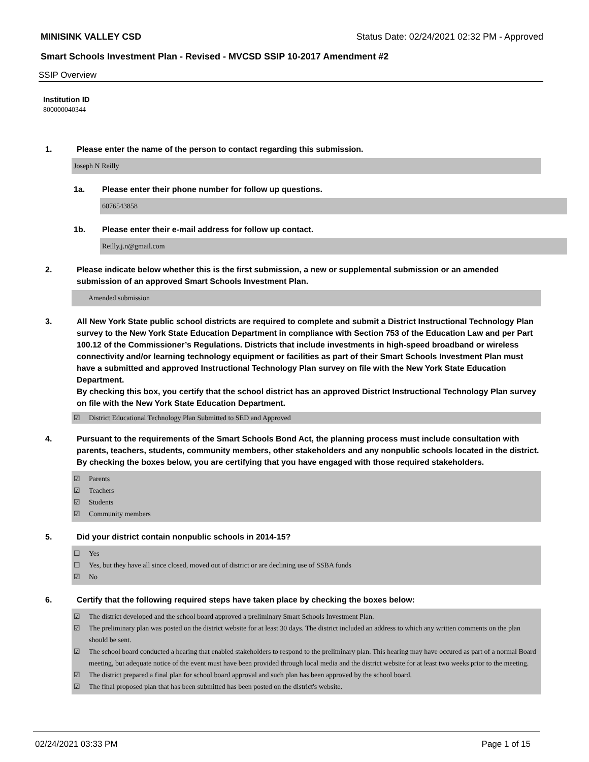MINISINK VALLEY CSD Status Date: 02/24/2021 02:32 PM - Approved
Smart Schools Investment Plan - Revised - MVCSD SSIP 10-2017 Amendment #2
SSIP Overview
Institution ID
800000040344
1. Please enter the name of the person to contact regarding this submission.
Joseph N Reilly
1a. Please enter their phone number for follow up questions.
6076543858
1b. Please enter their e-mail address for follow up contact.
Reilly.j.n@gmail.com
2. Please indicate below whether this is the first submission, a new or supplemental submission or an amended submission of an approved Smart Schools Investment Plan.
Amended submission
3. All New York State public school districts are required to complete and submit a District Instructional Technology Plan survey to the New York State Education Department in compliance with Section 753 of the Education Law and per Part 100.12 of the Commissioner’s Regulations. Districts that include investments in high-speed broadband or wireless connectivity and/or learning technology equipment or facilities as part of their Smart Schools Investment Plan must have a submitted and approved Instructional Technology Plan survey on file with the New York State Education Department.
By checking this box, you certify that the school district has an approved District Instructional Technology Plan survey on file with the New York State Education Department.
☑ District Educational Technology Plan Submitted to SED and Approved
4. Pursuant to the requirements of the Smart Schools Bond Act, the planning process must include consultation with parents, teachers, students, community members, other stakeholders and any nonpublic schools located in the district.
By checking the boxes below, you are certifying that you have engaged with those required stakeholders.
☑ Parents
☑ Teachers
☑ Students
☑ Community members
5. Did your district contain nonpublic schools in 2014-15?
☐ Yes
☐ Yes, but they have all since closed, moved out of district or are declining use of SSBA funds
☑ No
6. Certify that the following required steps have taken place by checking the boxes below:
☑ The district developed and the school board approved a preliminary Smart Schools Investment Plan.
☑ The preliminary plan was posted on the district website for at least 30 days. The district included an address to which any written comments on the plan should be sent.
☑ The school board conducted a hearing that enabled stakeholders to respond to the preliminary plan. This hearing may have occured as part of a normal Board meeting, but adequate notice of the event must have been provided through local media and the district website for at least two weeks prior to the meeting.
☑ The district prepared a final plan for school board approval and such plan has been approved by the school board.
☑ The final proposed plan that has been submitted has been posted on the district's website.
02/24/2021 03:33 PM Page 1 of 15